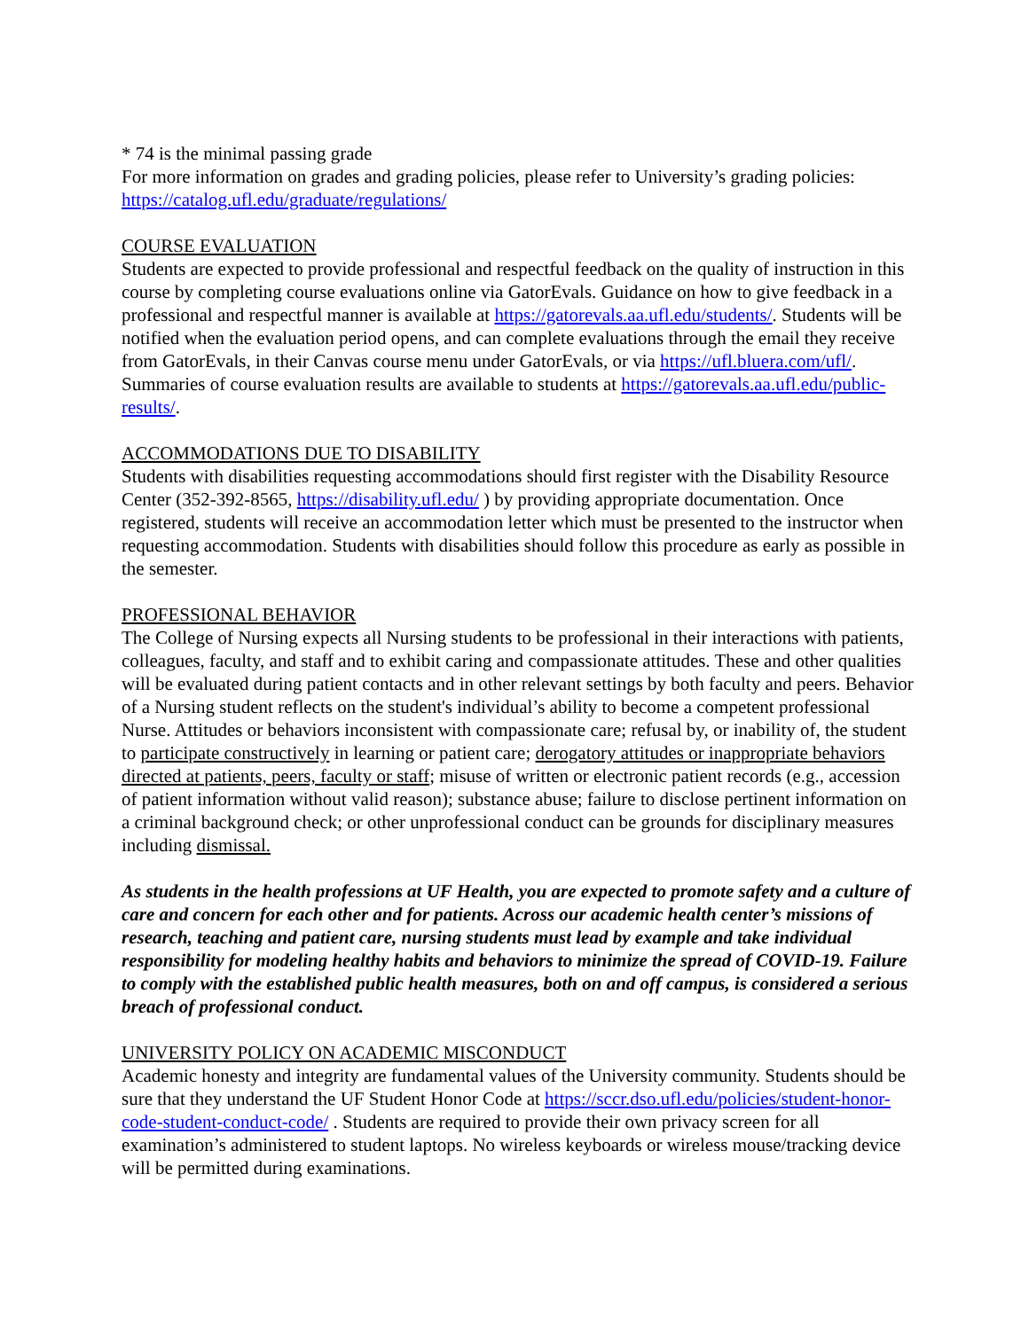* 74 is the minimal passing grade
For more information on grades and grading policies, please refer to University’s grading policies: https://catalog.ufl.edu/graduate/regulations/
COURSE EVALUATION
Students are expected to provide professional and respectful feedback on the quality of instruction in this course by completing course evaluations online via GatorEvals. Guidance on how to give feedback in a professional and respectful manner is available at https://gatorevals.aa.ufl.edu/students/. Students will be notified when the evaluation period opens, and can complete evaluations through the email they receive from GatorEvals, in their Canvas course menu under GatorEvals, or via https://ufl.bluera.com/ufl/. Summaries of course evaluation results are available to students at https://gatorevals.aa.ufl.edu/public-results/.
ACCOMMODATIONS DUE TO DISABILITY
Students with disabilities requesting accommodations should first register with the Disability Resource Center (352-392-8565, https://disability.ufl.edu/ ) by providing appropriate documentation. Once registered, students will receive an accommodation letter which must be presented to the instructor when requesting accommodation. Students with disabilities should follow this procedure as early as possible in the semester.
PROFESSIONAL BEHAVIOR
The College of Nursing expects all Nursing students to be professional in their interactions with patients, colleagues, faculty, and staff and to exhibit caring and compassionate attitudes. These and other qualities will be evaluated during patient contacts and in other relevant settings by both faculty and peers. Behavior of a Nursing student reflects on the student's individual’s ability to become a competent professional Nurse. Attitudes or behaviors inconsistent with compassionate care; refusal by, or inability of, the student to participate constructively in learning or patient care; derogatory attitudes or inappropriate behaviors directed at patients, peers, faculty or staff; misuse of written or electronic patient records (e.g., accession of patient information without valid reason); substance abuse; failure to disclose pertinent information on a criminal background check; or other unprofessional conduct can be grounds for disciplinary measures including dismissal.
As students in the health professions at UF Health, you are expected to promote safety and a culture of care and concern for each other and for patients. Across our academic health center’s missions of research, teaching and patient care, nursing students must lead by example and take individual responsibility for modeling healthy habits and behaviors to minimize the spread of COVID-19. Failure to comply with the established public health measures, both on and off campus, is considered a serious breach of professional conduct.
UNIVERSITY POLICY ON ACADEMIC MISCONDUCT
Academic honesty and integrity are fundamental values of the University community. Students should be sure that they understand the UF Student Honor Code at https://sccr.dso.ufl.edu/policies/student-honor-code-student-conduct-code/ . Students are required to provide their own privacy screen for all examination’s administered to student laptops. No wireless keyboards or wireless mouse/tracking device will be permitted during examinations.